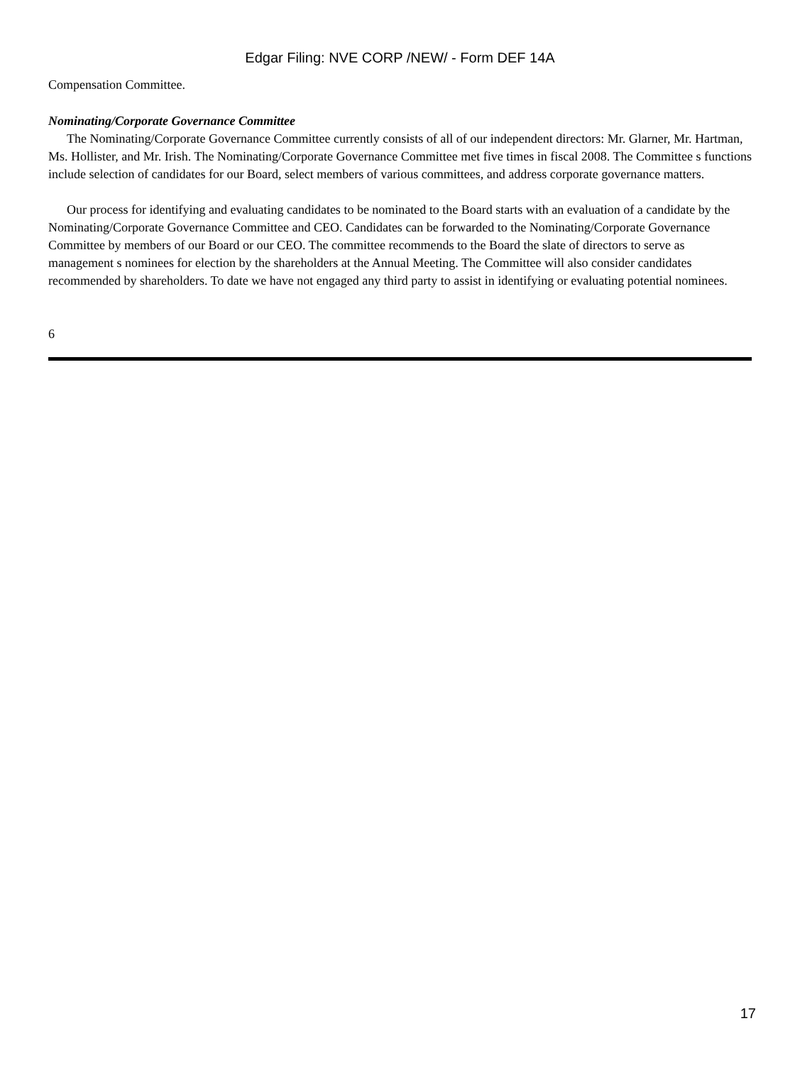Edgar Filing: NVE CORP /NEW/ - Form DEF 14A
Compensation Committee.
Nominating/Corporate Governance Committee
The Nominating/Corporate Governance Committee currently consists of all of our independent directors: Mr. Glarner, Mr. Hartman, Ms. Hollister, and Mr. Irish. The Nominating/Corporate Governance Committee met five times in fiscal 2008. The Committee s functions include selection of candidates for our Board, select members of various committees, and address corporate governance matters.
Our process for identifying and evaluating candidates to be nominated to the Board starts with an evaluation of a candidate by the Nominating/Corporate Governance Committee and CEO. Candidates can be forwarded to the Nominating/Corporate Governance Committee by members of our Board or our CEO. The committee recommends to the Board the slate of directors to serve as management s nominees for election by the shareholders at the Annual Meeting. The Committee will also consider candidates recommended by shareholders. To date we have not engaged any third party to assist in identifying or evaluating potential nominees.
6
17